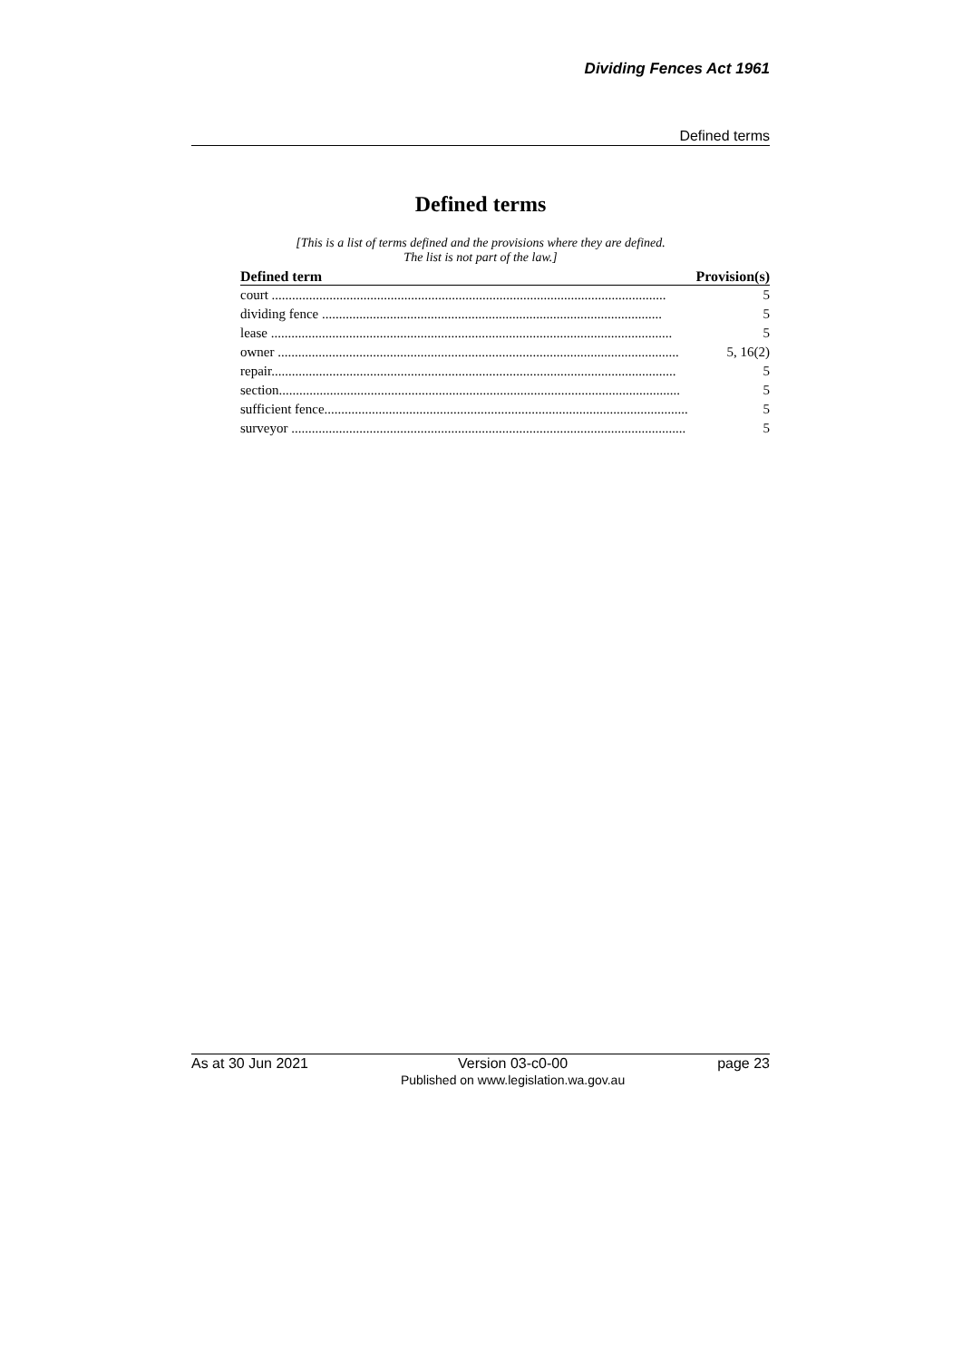Dividing Fences Act 1961
Defined terms
Defined terms
[This is a list of terms defined and the provisions where they are defined.
The list is not part of the law.]
| Defined term | Provision(s) |
| --- | --- |
| court .................................................................................................................... | 5 |
| dividing fence .................................................................................................... | 5 |
| lease ...................................................................................................................... | 5 |
| owner ...................................................................................................................... | 5, 16(2) |
| repair....................................................................................................................... | 5 |
| section...................................................................................................................... | 5 |
| sufficient fence........................................................................................................... | 5 |
| surveyor .................................................................................................................... | 5 |
As at 30 Jun 2021 Version 03-c0-00
Published on www.legislation.wa.gov.au page 23